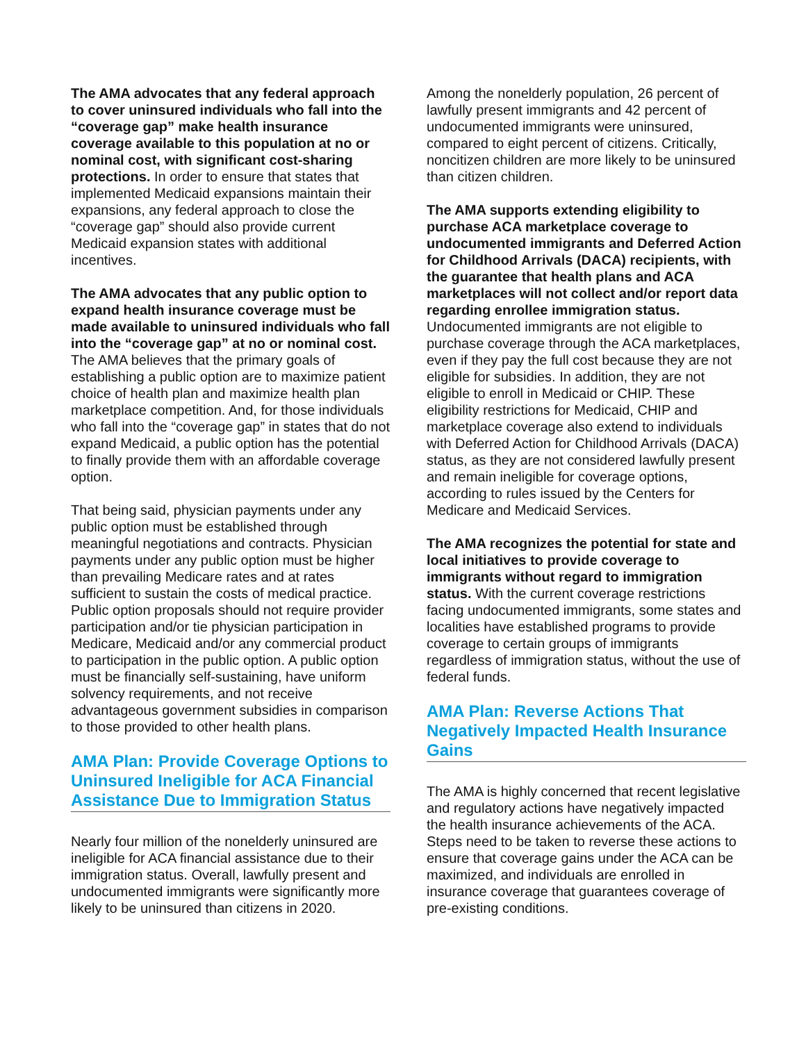The AMA advocates that any federal approach to cover uninsured individuals who fall into the “coverage gap” make health insurance coverage available to this population at no or nominal cost, with significant cost-sharing protections. In order to ensure that states that implemented Medicaid expansions maintain their expansions, any federal approach to close the “coverage gap” should also provide current Medicaid expansion states with additional incentives.
The AMA advocates that any public option to expand health insurance coverage must be made available to uninsured individuals who fall into the “coverage gap” at no or nominal cost. The AMA believes that the primary goals of establishing a public option are to maximize patient choice of health plan and maximize health plan marketplace competition. And, for those individuals who fall into the “coverage gap” in states that do not expand Medicaid, a public option has the potential to finally provide them with an affordable coverage option.
That being said, physician payments under any public option must be established through meaningful negotiations and contracts. Physician payments under any public option must be higher than prevailing Medicare rates and at rates sufficient to sustain the costs of medical practice. Public option proposals should not require provider participation and/or tie physician participation in Medicare, Medicaid and/or any commercial product to participation in the public option. A public option must be financially self-sustaining, have uniform solvency requirements, and not receive advantageous government subsidies in comparison to those provided to other health plans.
AMA Plan: Provide Coverage Options to Uninsured Ineligible for ACA Financial Assistance Due to Immigration Status
Nearly four million of the nonelderly uninsured are ineligible for ACA financial assistance due to their immigration status. Overall, lawfully present and undocumented immigrants were significantly more likely to be uninsured than citizens in 2020.
Among the nonelderly population, 26 percent of lawfully present immigrants and 42 percent of undocumented immigrants were uninsured, compared to eight percent of citizens. Critically, noncitizen children are more likely to be uninsured than citizen children.
The AMA supports extending eligibility to purchase ACA marketplace coverage to undocumented immigrants and Deferred Action for Childhood Arrivals (DACA) recipients, with the guarantee that health plans and ACA marketplaces will not collect and/or report data regarding enrollee immigration status. Undocumented immigrants are not eligible to purchase coverage through the ACA marketplaces, even if they pay the full cost because they are not eligible for subsidies. In addition, they are not eligible to enroll in Medicaid or CHIP. These eligibility restrictions for Medicaid, CHIP and marketplace coverage also extend to individuals with Deferred Action for Childhood Arrivals (DACA) status, as they are not considered lawfully present and remain ineligible for coverage options, according to rules issued by the Centers for Medicare and Medicaid Services.
The AMA recognizes the potential for state and local initiatives to provide coverage to immigrants without regard to immigration status. With the current coverage restrictions facing undocumented immigrants, some states and localities have established programs to provide coverage to certain groups of immigrants regardless of immigration status, without the use of federal funds.
AMA Plan: Reverse Actions That Negatively Impacted Health Insurance Gains
The AMA is highly concerned that recent legislative and regulatory actions have negatively impacted the health insurance achievements of the ACA. Steps need to be taken to reverse these actions to ensure that coverage gains under the ACA can be maximized, and individuals are enrolled in insurance coverage that guarantees coverage of pre-existing conditions.